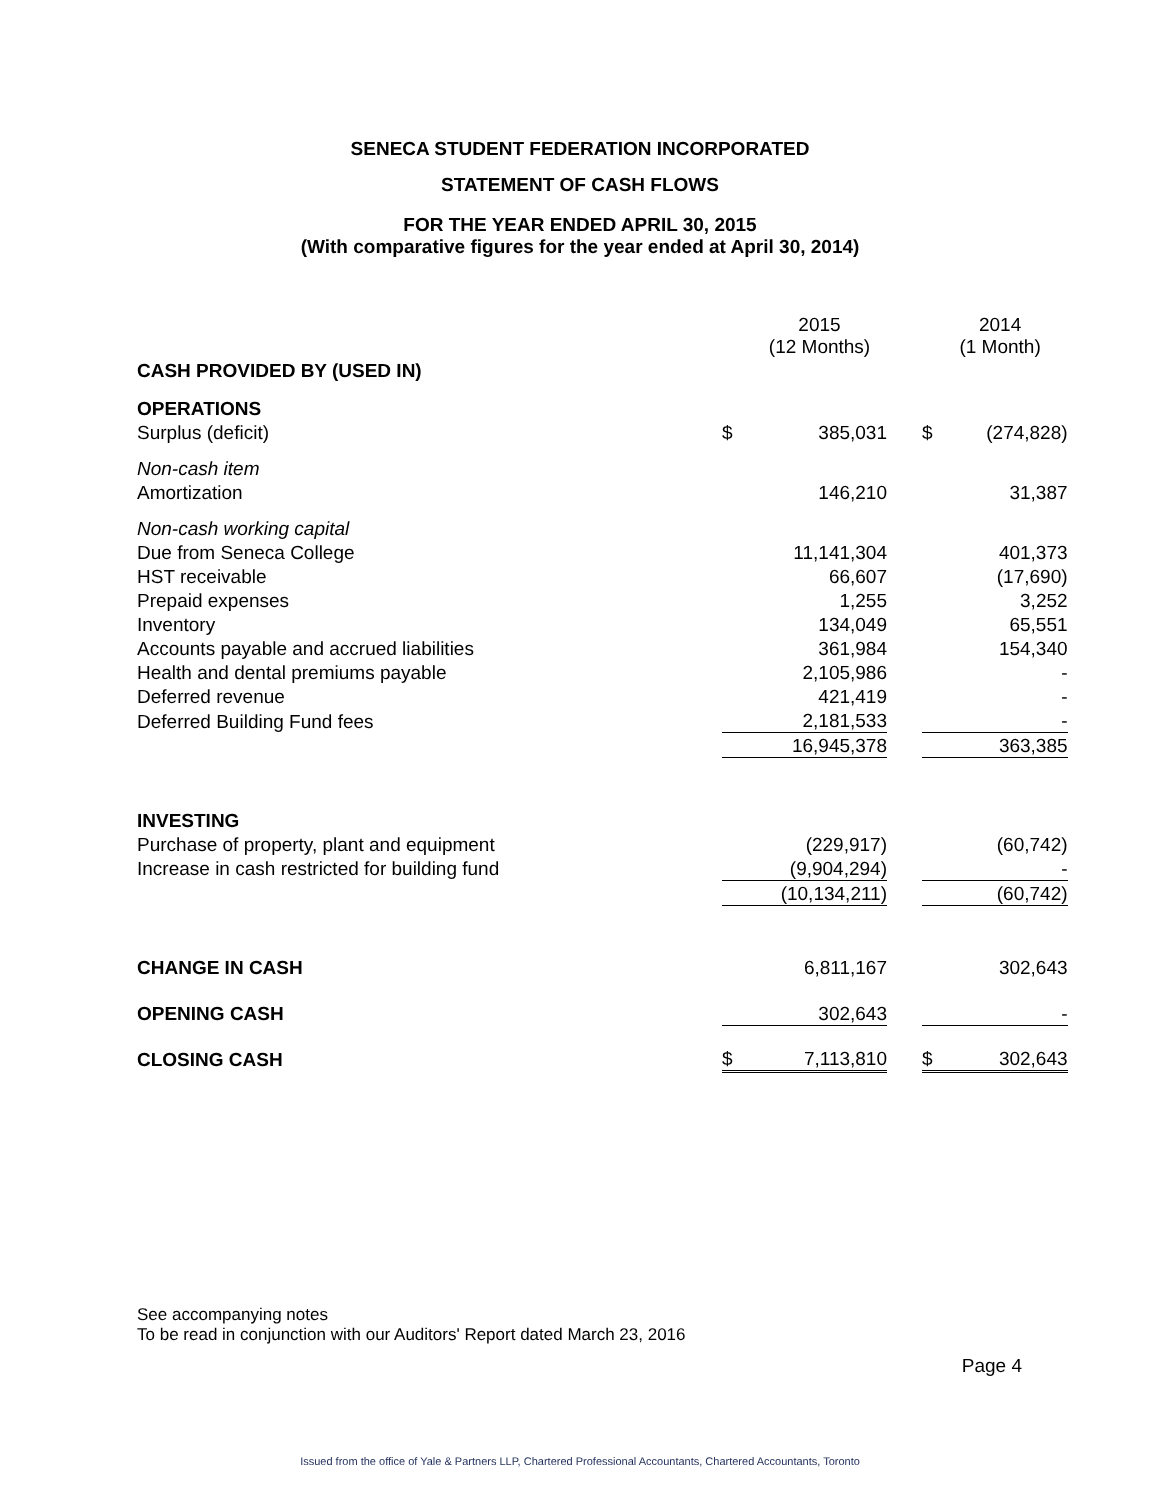SENECA STUDENT FEDERATION INCORPORATED
STATEMENT OF CASH FLOWS
FOR THE YEAR ENDED APRIL 30, 2015
(With comparative figures for the year ended at April 30, 2014)
| | | 2015 (12 Months) | | | 2014 (1 Month) |
| CASH PROVIDED BY (USED IN) | | | | | |
| OPERATIONS | | | | | |
| Surplus (deficit) | $ | 385,031 | | $ | (274,828) |
| Non-cash item | | | | | |
| Amortization | | 146,210 | | | 31,387 |
| Non-cash working capital | | | | | |
| Due from Seneca College | | 11,141,304 | | | 401,373 |
| HST receivable | | 66,607 | | | (17,690) |
| Prepaid expenses | | 1,255 | | | 3,252 |
| Inventory | | 134,049 | | | 65,551 |
| Accounts payable and accrued liabilities | | 361,984 | | | 154,340 |
| Health and dental premiums payable | | 2,105,986 | | | - |
| Deferred revenue | | 421,419 | | | - |
| Deferred Building Fund fees | | 2,181,533 | | | - |
| | | 16,945,378 | | | 363,385 |
| INVESTING | | | | | |
| Purchase of property, plant and equipment | | (229,917) | | | (60,742) |
| Increase in cash restricted for building fund | | (9,904,294) | | | - |
| | | (10,134,211) | | | (60,742) |
| CHANGE IN CASH | | 6,811,167 | | | 302,643 |
| OPENING CASH | | 302,643 | | | - |
| CLOSING CASH | $ | 7,113,810 | | $ | 302,643 |
See accompanying notes
To be read in conjunction with our Auditors' Report dated March 23, 2016
Page 4
Issued from the office of Yale & Partners LLP, Chartered Professional Accountants, Chartered Accountants, Toronto